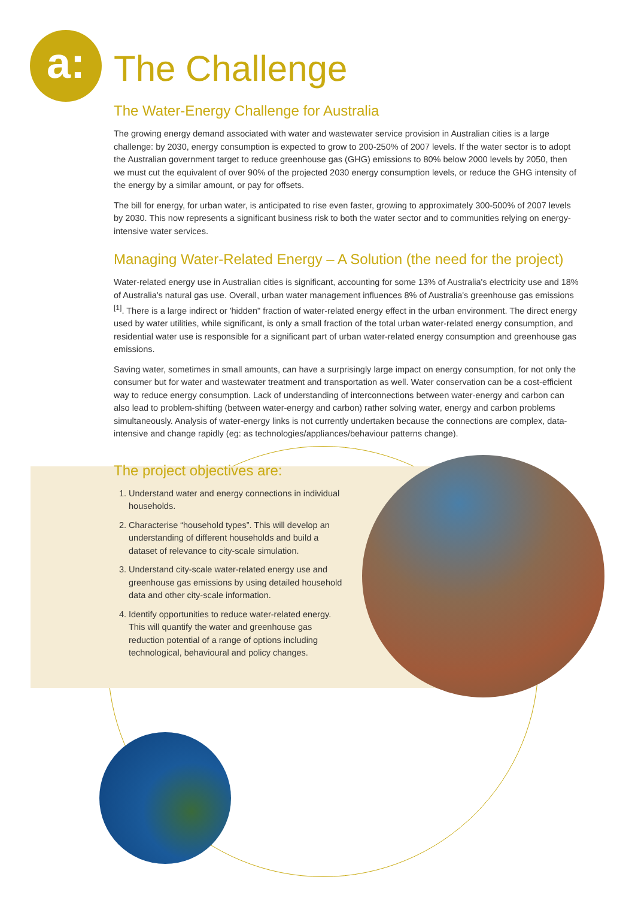a:
The Challenge
The Water-Energy Challenge for Australia
The growing energy demand associated with water and wastewater service provision in Australian cities is a large challenge: by 2030, energy consumption is expected to grow to 200-250% of 2007 levels. If the water sector is to adopt the Australian government target to reduce greenhouse gas (GHG) emissions to 80% below 2000 levels by 2050, then we must cut the equivalent of over 90% of the projected 2030 energy consumption levels, or reduce the GHG intensity of the energy by a similar amount, or pay for offsets.
The bill for energy, for urban water, is anticipated to rise even faster, growing to approximately 300-500% of 2007 levels by 2030. This now represents a significant business risk to both the water sector and to communities relying on energy-intensive water services.
Managing Water-Related Energy – A Solution (the need for the project)
Water-related energy use in Australian cities is significant, accounting for some 13% of Australia's electricity use and 18% of Australia's natural gas use. Overall, urban water management influences 8% of Australia's greenhouse gas emissions <sup>[1]</sup>. There is a large indirect or 'hidden" fraction of water-related energy effect in the urban environment. The direct energy used by water utilities, while significant, is only a small fraction of the total urban water-related energy consumption, and residential water use is responsible for a significant part of urban water-related energy consumption and greenhouse gas emissions.
Saving water, sometimes in small amounts, can have a surprisingly large impact on energy consumption, for not only the consumer but for water and wastewater treatment and transportation as well. Water conservation can be a cost-efficient way to reduce energy consumption. Lack of understanding of interconnections between water-energy and carbon can also lead to problem-shifting (between water-energy and carbon) rather solving water, energy and carbon problems simultaneously. Analysis of water-energy links is not currently undertaken because the connections are complex, data-intensive and change rapidly (eg: as technologies/appliances/behaviour patterns change).
The project objectives are:
1. Understand water and energy connections in individual households.
2. Characterise “household types”. This will develop an understanding of different households and build a dataset of relevance to city-scale simulation.
3. Understand city-scale water-related energy use and greenhouse gas emissions by using detailed household data and other city-scale information.
4. Identify opportunities to reduce water-related energy. This will quantify the water and greenhouse gas reduction potential of a range of options including technological, behavioural and policy changes.